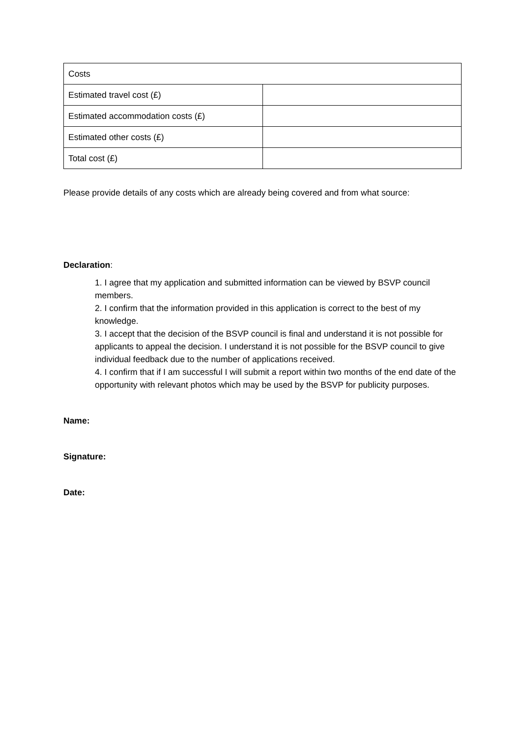| Costs | |
| Estimated travel cost (£) | |
| Estimated accommodation costs (£) | |
| Estimated other costs (£) | |
| Total cost (£) | |
Please provide details of any costs which are already being covered and from what source:
Declaration:
1. I agree that my application and submitted information can be viewed by BSVP council members.
2. I confirm that the information provided in this application is correct to the best of my knowledge.
3. I accept that the decision of the BSVP council is final and understand it is not possible for applicants to appeal the decision. I understand it is not possible for the BSVP council to give individual feedback due to the number of applications received.
4. I confirm that if I am successful I will submit a report within two months of the end date of the opportunity with relevant photos which may be used by the BSVP for publicity purposes.
Name:
Signature:
Date: